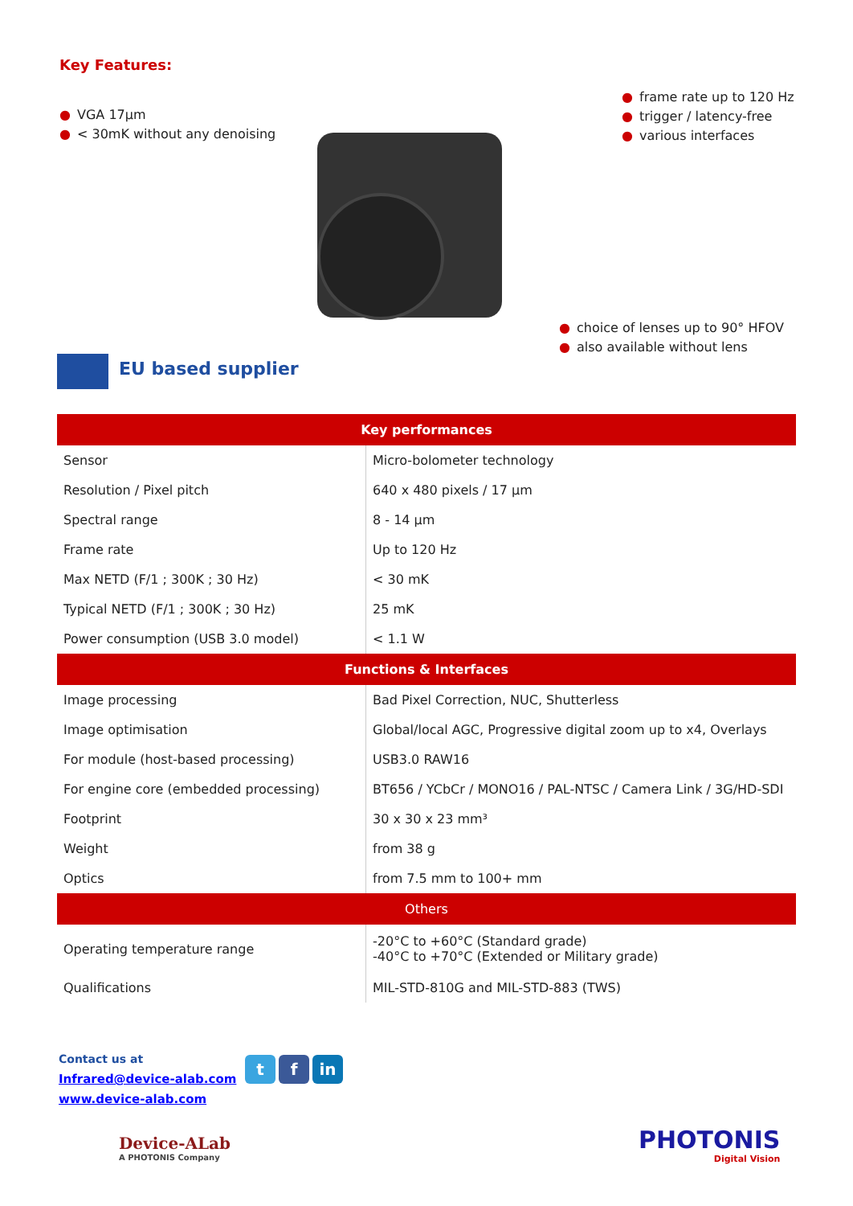Key Features:
● VGA 17µm
● < 30mK without any denoising
● frame rate up to 120 Hz
● trigger / latency-free
● various interfaces
● choice of lenses up to 90° HFOV
● also available without lens
EU based supplier
| Key performances | |
| --- | --- |
| Sensor | Micro-bolometer technology |
| Resolution / Pixel pitch | 640 x 480 pixels / 17 µm |
| Spectral range | 8 - 14 µm |
| Frame rate | Up to 120 Hz |
| Max NETD (F/1 ; 300K ; 30 Hz) | < 30 mK |
| Typical NETD (F/1 ; 300K ; 30 Hz) | 25 mK |
| Power consumption (USB 3.0 model) | < 1.1 W |
| Functions & Interfaces | |
| Image processing | Bad Pixel Correction, NUC, Shutterless |
| Image optimisation | Global/local AGC, Progressive digital zoom up to x4, Overlays |
| For module (host-based processing) | USB3.0 RAW16 |
| For engine core (embedded processing) | BT656 / YCbCr / MONO16 / PAL-NTSC / Camera Link / 3G/HD-SDI |
| Footprint | 30 x 30 x 23 mm³ |
| Weight | from 38 g |
| Optics | from 7.5 mm to 100+ mm |
| Others | |
| Operating temperature range | -20°C to +60°C (Standard grade) -40°C to +70°C (Extended or Military grade) |
| Qualifications | MIL-STD-810G and MIL-STD-883 (TWS) |
Contact us at
Infrared@device-alab.com
www.device-alab.com
t f in
Device-ALab
A PHOTONIS Company
PHOTONIS
Digital Vision